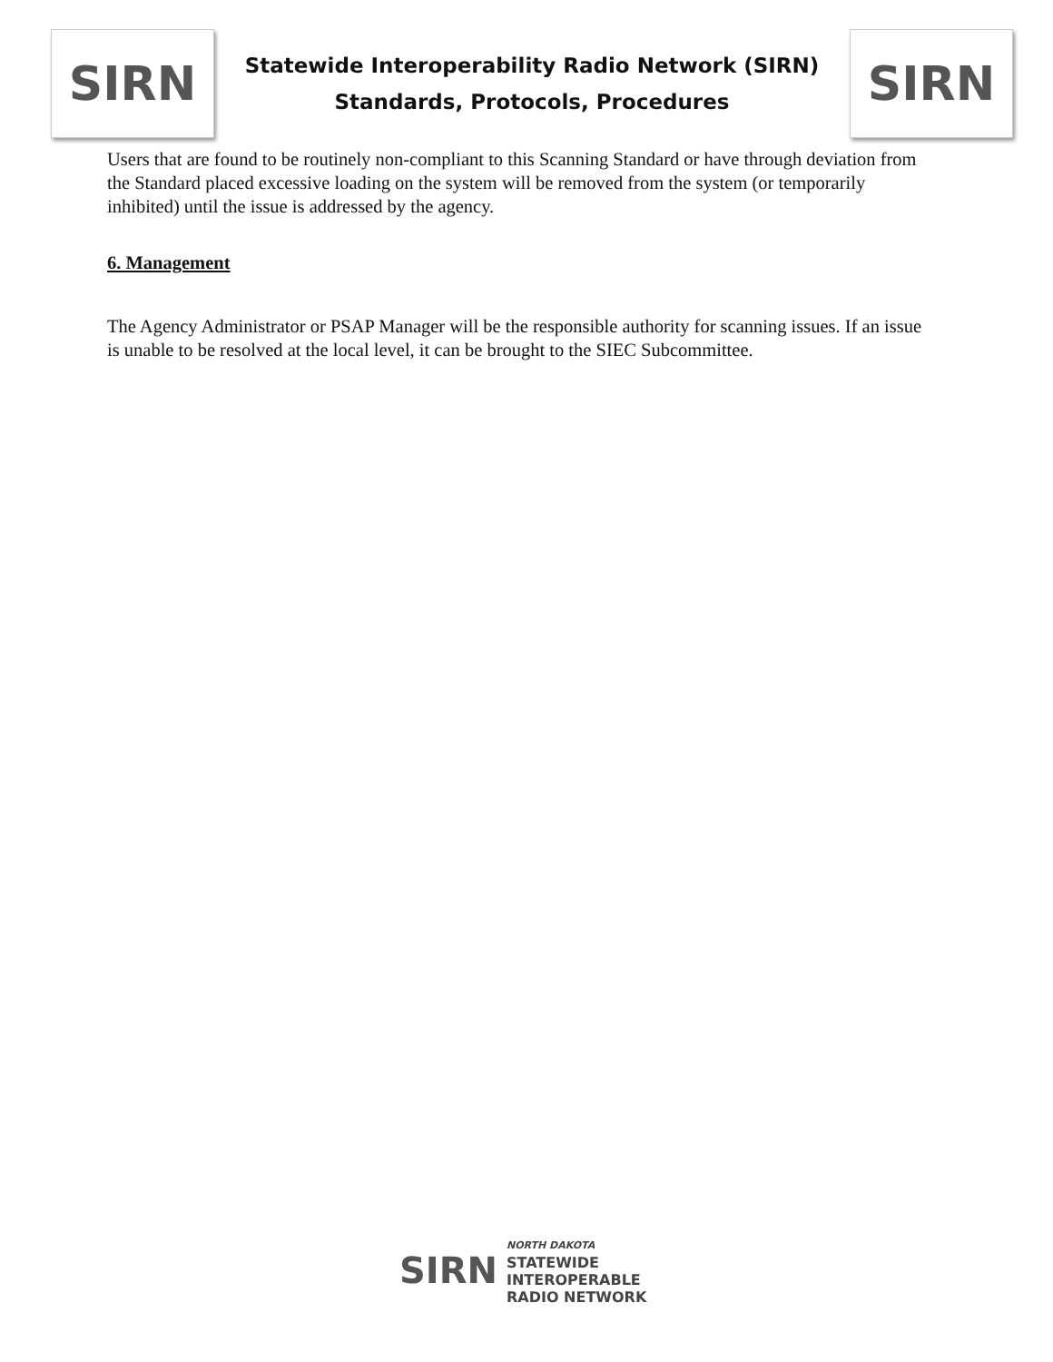SIRN
Statewide Interoperability Radio Network (SIRN)
Standards, Protocols, Procedures
SIRN
Users that are found to be routinely non-compliant to this Scanning Standard or have through deviation from the Standard placed excessive loading on the system will be removed from the system (or temporarily inhibited) until the issue is addressed by the agency.
6. Management
The Agency Administrator or PSAP Manager will be the responsible authority for scanning issues. If an issue is unable to be resolved at the local level, it can be brought to the SIEC Subcommittee.
SIRN
NORTH DAKOTA
STATEWIDE
INTEROPERABLE
RADIO NETWORK